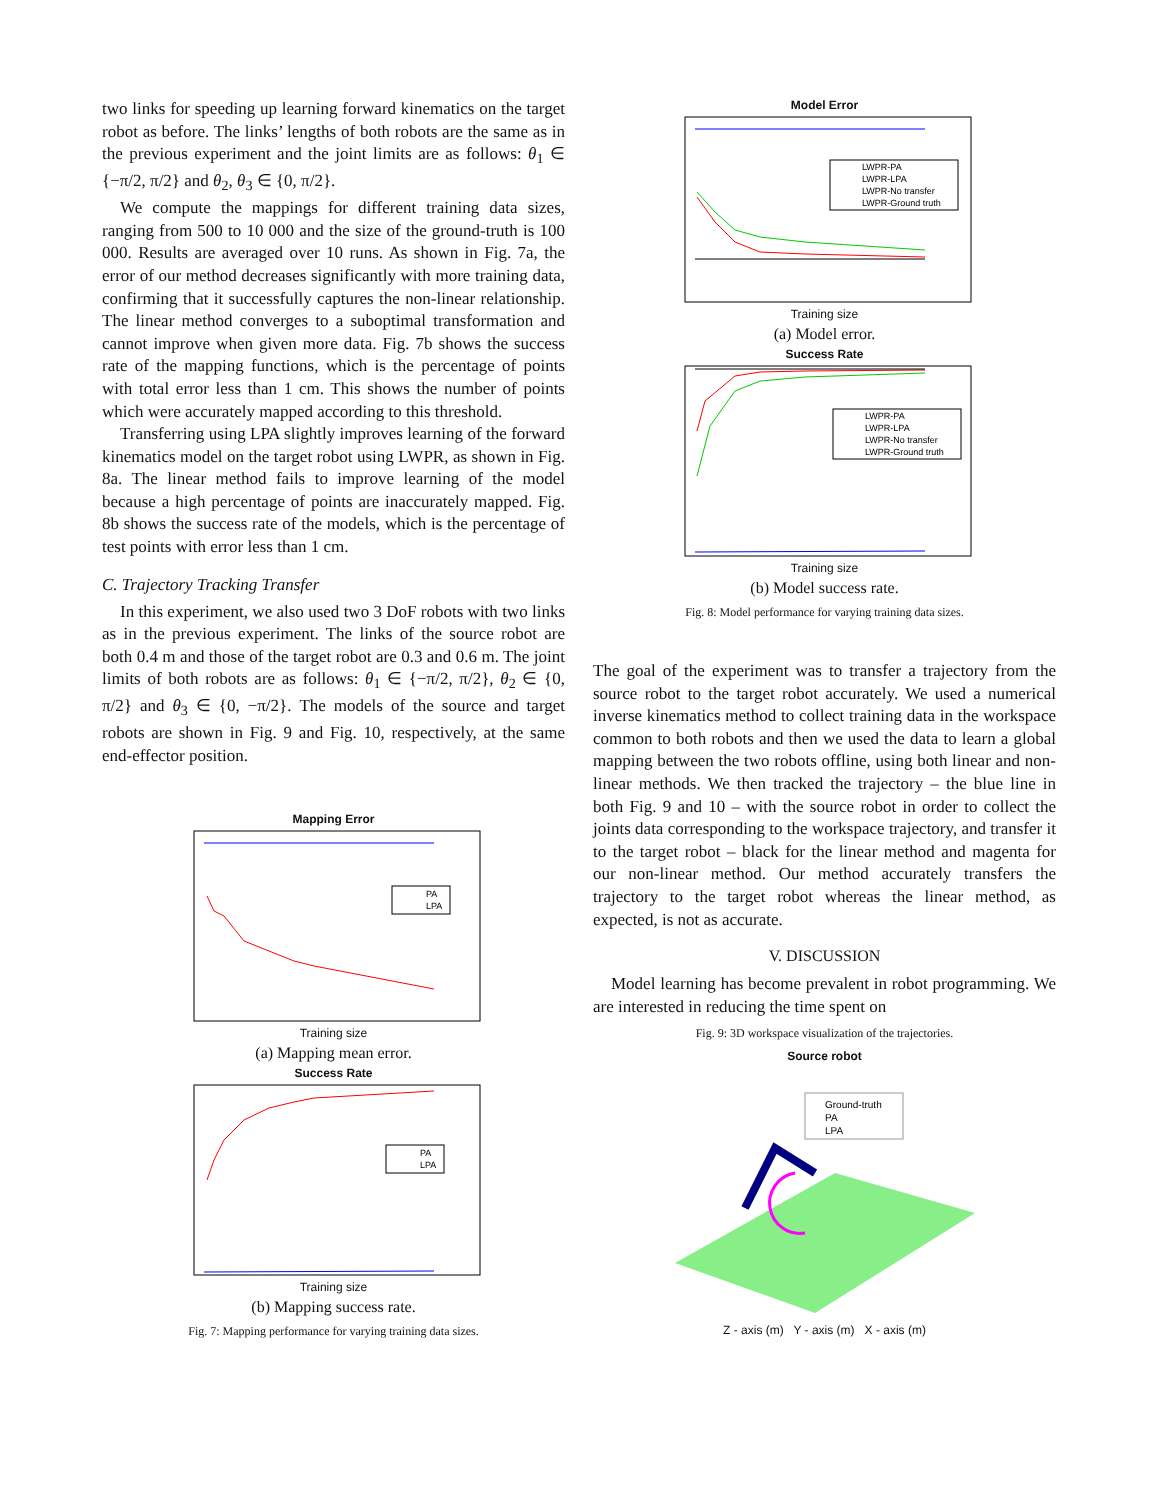two links for speeding up learning forward kinematics on the target robot as before. The links’ lengths of both robots are the same as in the previous experiment and the joint limits are as follows: θ<sub>1</sub> ∈ {−π/2, π/2} and θ<sub>2</sub>, θ<sub>3</sub> ∈ {0, π/2}.
We compute the mappings for different training data sizes, ranging from 500 to 10 000 and the size of the ground-truth is 100 000. Results are averaged over 10 runs. As shown in Fig. 7a, the error of our method decreases significantly with more training data, confirming that it successfully captures the non-linear relationship. The linear method converges to a suboptimal transformation and cannot improve when given more data. Fig. 7b shows the success rate of the mapping functions, which is the percentage of points with total error less than 1 cm. This shows the number of points which were accurately mapped according to this threshold.
Transferring using LPA slightly improves learning of the forward kinematics model on the target robot using LWPR, as shown in Fig. 8a. The linear method fails to improve learning of the model because a high percentage of points are inaccurately mapped. Fig. 8b shows the success rate of the models, which is the percentage of test points with error less than 1 cm.
C. Trajectory Tracking Transfer
In this experiment, we also used two 3 DoF robots with two links as in the previous experiment. The links of the source robot are both 0.4 m and those of the target robot are 0.3 and 0.6 m. The joint limits of both robots are as follows: θ<sub>1</sub> ∈ {−π/2, π/2}, θ<sub>2</sub> ∈ {0, π/2} and θ<sub>3</sub> ∈ {0, −π/2}. The models of the source and target robots are shown in Fig. 9 and Fig. 10, respectively, at the same end-effector position.
Mapping Error
PA
LPA
Training size
(a) Mapping mean error.
Success Rate
PA
LPA
Training size
(b) Mapping success rate.
Fig. 7: Mapping performance for varying training data sizes.
Model Error
LWPR-PA
LWPR-LPA
LWPR-No transfer
LWPR-Ground truth
Training size
(a) Model error.
Success Rate
LWPR-PA
LWPR-LPA
LWPR-No transfer
LWPR-Ground truth
Training size
(b) Model success rate.
Fig. 8: Model performance for varying training data sizes.
The goal of the experiment was to transfer a trajectory from the source robot to the target robot accurately. We used a numerical inverse kinematics method to collect training data in the workspace common to both robots and then we used the data to learn a global mapping between the two robots offline, using both linear and non-linear methods. We then tracked the trajectory – the blue line in both Fig. 9 and 10 – with the source robot in order to collect the joints data corresponding to the workspace trajectory, and transfer it to the target robot – black for the linear method and magenta for our non-linear method. Our method accurately transfers the trajectory to the target robot whereas the linear method, as expected, is not as accurate.
V. DISCUSSION
Model learning has become prevalent in robot programming. We are interested in reducing the time spent on
Fig. 9: 3D workspace visualization of the trajectories.
Source robot
Ground-truth
PA
LPA
Z - axis (m) Y - axis (m) X - axis (m)